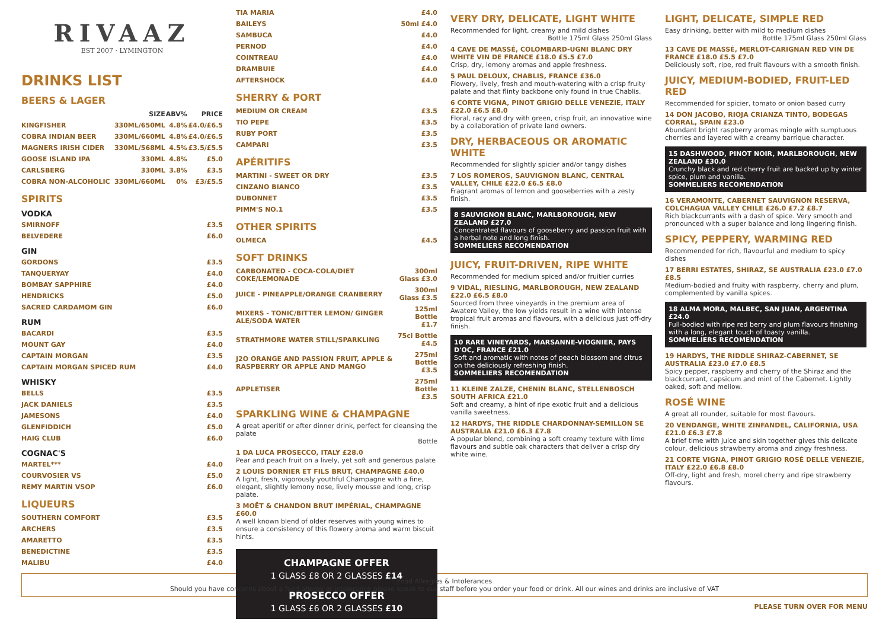RIVAAZ
EST 2007 · LYMINGTON
DRINKS LIST
BEERS & LAGER
| | SIZE | ABV% | PRICE |
| --- | --- | --- | --- |
| KINGFISHER | 330ML/650ML | 4.8% | £4.0/£6.5 |
| COBRA INDIAN BEER | 330ML/660ML | 4.8% | £4.0/£6.5 |
| MAGNERS IRISH CIDER | 330ML/568ML | 4.5% | £3.5/£5.5 |
| GOOSE ISLAND IPA | 330ML | 4.8% | £5.0 |
| CARLSBERG | 330ML | 3.8% | £3.5 |
| COBRA NON-ALCOHOLIC | 330ML/660ML | 0% | £3/£5.5 |
SPIRITS
VODKA
| SMIRNOFF | £3.5 |
| BELVEDERE | £6.0 |
GIN
| GORDONS | £3.5 |
| TANQUERYAY | £4.0 |
| BOMBAY SAPPHIRE | £4.0 |
| HENDRICKS | £5.0 |
| SACRED CARDAMOM GIN | £6.0 |
RUM
| BACARDI | £3.5 |
| MOUNT GAY | £4.0 |
| CAPTAIN MORGAN | £3.5 |
| CAPTAIN MORGAN SPICED RUM | £4.0 |
WHISKY
| BELLS | £3.5 |
| JACK DANIELS | £3.5 |
| JAMESONS | £4.0 |
| GLENFIDDICH | £5.0 |
| HAIG CLUB | £6.0 |
COGNAC'S
| MARTEL*** | £4.0 |
| COURVOSIER VS | £5.0 |
| REMY MARTIN VSOP | £6.0 |
LIQUEURS
| SOUTHERN COMFORT | £3.5 |
| ARCHERS | £3.5 |
| AMARETTO | £3.5 |
| BENEDICTINE | £3.5 |
| MALIBU | £4.0 |
| TIA MARIA | £4.0 |
| BAILEYS | 50ml £4.0 |
| SAMBUCA | £4.0 |
| PERNOD | £4.0 |
| COINTREAU | £4.0 |
| DRAMBUIE | £4.0 |
| AFTERSHOCK | £4.0 |
SHERRY & PORT
| MEDIUM OR CREAM | £3.5 |
| TIO PEPE | £3.5 |
| RUBY PORT | £3.5 |
| CAMPARI | £3.5 |
APÉRITIFS
| MARTINI - SWEET OR DRY | £3.5 |
| CINZANO BIANCO | £3.5 |
| DUBONNET | £3.5 |
| PIMM'S NO.1 | £3.5 |
OTHER SPIRITS
| OLMECA | £4.5 |
SOFT DRINKS
| CARBONATED - COCA-COLA/DIET COKE/LEMONADE | 300ml Glass £3.0 |
| JUICE - PINEAPPLE/ORANGE CRANBERRY | 300ml Glass £3.5 |
| MIXERS - TONIC/BITTER LEMON/ GINGER ALE/SODA WATER | 125ml Bottle £1.7 |
| STRATHMORE WATER STILL/SPARKLING | 75cl Bottle £4.5 |
| J2O ORANGE AND PASSION FRUIT, APPLE & RASPBERRY OR APPLE AND MANGO | 275ml Bottle £3.5 |
| APPLETISER | 275ml Bottle £3.5 |
SPARKLING WINE & CHAMPAGNE
A great aperitif or after dinner drink, perfect for cleansing the palate
Bottle
1 DA LUCA PROSECCO, ITALY £28.0
Pear and peach fruit on a lively, yet soft and generous palate
2 LOUIS DORNIER ET FILS BRUT, CHAMPAGNE £40.0
A light, fresh, vigorously youthful Champagne with a fine, elegant, slightly lemony nose, lively mousse and long, crisp palate.
3 MOËT & CHANDON BRUT IMPÉRIAL, CHAMPAGNE £60.0
A well known blend of older reserves with young wines to ensure a consistency of this flowery aroma and warm biscuit hints.
CHAMPAGNE OFFER
1 GLASS £8 OR 2 GLASSES £14
PROSECCO OFFER
1 GLASS £6 OR 2 GLASSES £10
VERY DRY, DELICATE, LIGHT WHITE
Recommended for light, creamy and mild dishes
Bottle 175ml Glass 250ml Glass
4 CAVE DE MASSÉ, COLOMBARD-UGNI BLANC DRY WHITE VIN DE FRANCE £18.0 £5.5 £7.0
Crisp, dry, lemony aromas and apple freshness.
5 PAUL DELOUX, CHABLIS, FRANCE £36.0
Flowery, lively, fresh and mouth-watering with a crisp fruity palate and that flinty backbone only found in true Chablis.
6 CORTE VIGNA, PINOT GRIGIO DELLE VENEZIE, ITALY £22.0 £6.5 £8.0
Floral, racy and dry with green, crisp fruit, an innovative wine by a collaboration of private land owners.
DRY, HERBACEOUS OR AROMATIC WHITE
Recommended for slightly spicier and/or tangy dishes
7 LOS ROMEROS, SAUVIGNON BLANC, CENTRAL VALLEY, CHILE £22.0 £6.5 £8.0
Fragrant aromas of lemon and gooseberries with a zesty finish.
8 SAUVIGNON BLANC, MARLBOROUGH, NEW ZEALAND £27.0
Concentrated flavours of gooseberry and passion fruit with a herbal note and long finish.
SOMMELIERS RECOMENDATION
JUICY, FRUIT-DRIVEN, RIPE WHITE
Recommended for medium spiced and/or fruitier curries
9 VIDAL, RIESLING, MARLBOROUGH, NEW ZEALAND £22.0 £6.5 £8.0
Sourced from three vineyards in the premium area of Awatere Valley, the low yields result in a wine with intense tropical fruit aromas and flavours, with a delicious just off-dry finish.
10 RARE VINEYARDS, MARSANNE-VIOGNIER, PAYS D'OC, FRANCE £21.0
Soft and aromatic with notes of peach blossom and citrus on the deliciously refreshing finish.
SOMMELIERS RECOMENDATION
11 KLEINE ZALZE, CHENIN BLANC, STELLENBOSCH SOUTH AFRICA £21.0
Soft and creamy, a hint of ripe exotic fruit and a delicious vanilla sweetness.
12 HARDYS, THE RIDDLE CHARDONNAY-SEMILLON SE AUSTRALIA £21.0 £6.3 £7.8
A popular blend, combining a soft creamy texture with lime flavours and subtle oak characters that deliver a crisp dry white wine.
LIGHT, DELICATE, SIMPLE RED
Easy drinking, better with mild to medium dishes
Bottle 175ml Glass 250ml Glass
13 CAVE DE MASSÉ, MERLOT-CARIGNAN RED VIN DE FRANCE £18.0 £5.5 £7.0
Deliciously soft, ripe, red fruit flavours with a smooth finish.
JUICY, MEDIUM-BODIED, FRUIT-LED RED
Recommended for spicier, tomato or onion based curry
14 DON JACOBO, RIOJA CRIANZA TINTO, BODEGAS CORRAL, SPAIN £23.0
Abundant bright raspberry aromas mingle with sumptuous cherries and layered with a creamy barrique character.
15 DASHWOOD, PINOT NOIR, MARLBOROUGH, NEW ZEALAND £30.0
Crunchy black and red cherry fruit are backed up by winter spice, plum and vanilla.
SOMMELIERS RECOMENDATION
16 VERAMONTE, CABERNET SAUVIGNON RESERVA, COLCHAGUA VALLEY CHILE £26.0 £7.2 £8.7
Rich blackcurrants with a dash of spice. Very smooth and pronounced with a super balance and long lingering finish.
SPICY, PEPPERY, WARMING RED
Recommended for rich, flavourful and medium to spicy dishes
17 BERRI ESTATES, SHIRAZ, SE AUSTRALIA £23.0 £7.0 £8.5
Medium-bodied and fruity with raspberry, cherry and plum, complemented by vanilla spices.
18 ALMA MORA, MALBEC, SAN JUAN, ARGENTINA £24.0
Full-bodied with ripe red berry and plum flavours finishing with a long, elegant touch of toasty vanilla.
SOMMELIERS RECOMENDATION
19 HARDYS, THE RIDDLE SHIRAZ-CABERNET, SE AUSTRALIA £23.0 £7.0 £8.5
Spicy pepper, raspberry and cherry of the Shiraz and the blackcurrant, capsicum and mint of the Cabernet. Lightly oaked, soft and mellow.
ROSÉ WINE
A great all rounder, suitable for most flavours.
20 VENDANGE, WHITE ZINFANDEL, CALIFORNIA, USA £21.0 £6.3 £7.8
A brief time with juice and skin together gives this delicate colour, delicious strawberry aroma and zingy freshness.
21 CORTE VIGNA, PINOT GRIGIO ROSÉ DELLE VENEZIE, ITALY £22.0 £6.8 £8.0
Off-dry, light and fresh, morel cherry and ripe strawberry flavours.
Food Allergies & Intolerances
Should you have concerns about a food allergy or intolerance please speak to our staff before you order your food or drink. All our wines and drinks are inclusive of VAT
PLEASE TURN OVER FOR MENU